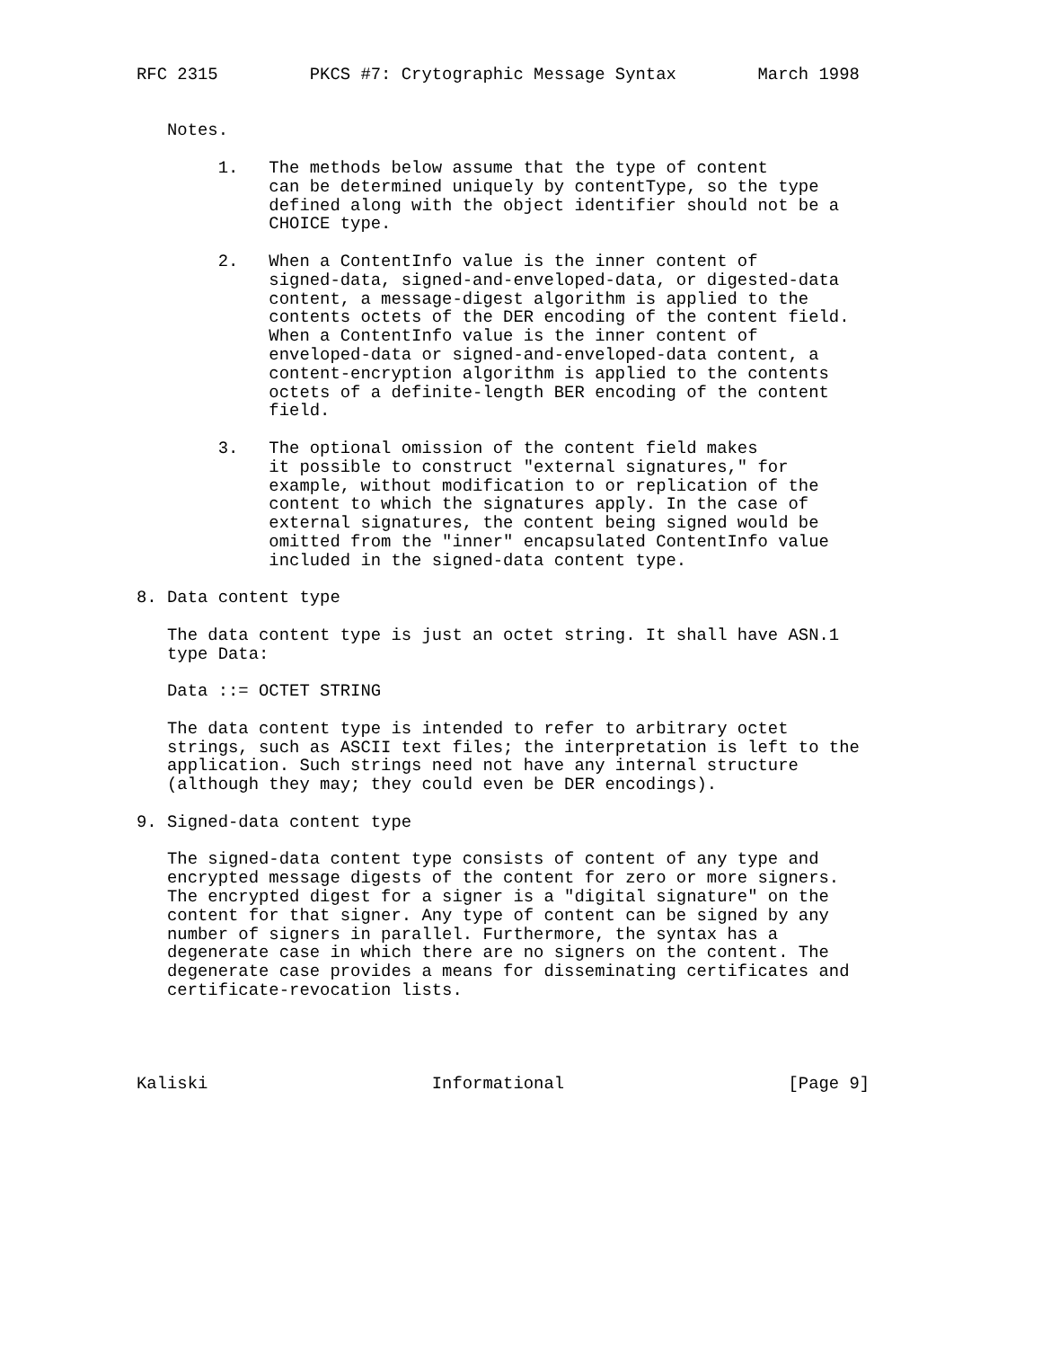RFC 2315         PKCS #7: Crytographic Message Syntax        March 1998


   Notes.

        1.   The methods below assume that the type of content
             can be determined uniquely by contentType, so the type
             defined along with the object identifier should not be a
             CHOICE type.

        2.   When a ContentInfo value is the inner content of
             signed-data, signed-and-enveloped-data, or digested-data
             content, a message-digest algorithm is applied to the
             contents octets of the DER encoding of the content field.
             When a ContentInfo value is the inner content of
             enveloped-data or signed-and-enveloped-data content, a
             content-encryption algorithm is applied to the contents
             octets of a definite-length BER encoding of the content
             field.

        3.   The optional omission of the content field makes
             it possible to construct "external signatures," for
             example, without modification to or replication of the
             content to which the signatures apply. In the case of
             external signatures, the content being signed would be
             omitted from the "inner" encapsulated ContentInfo value
             included in the signed-data content type.

8. Data content type

   The data content type is just an octet string. It shall have ASN.1
   type Data:

   Data ::= OCTET STRING

   The data content type is intended to refer to arbitrary octet
   strings, such as ASCII text files; the interpretation is left to the
   application. Such strings need not have any internal structure
   (although they may; they could even be DER encodings).

9. Signed-data content type

   The signed-data content type consists of content of any type and
   encrypted message digests of the content for zero or more signers.
   The encrypted digest for a signer is a "digital signature" on the
   content for that signer. Any type of content can be signed by any
   number of signers in parallel. Furthermore, the syntax has a
   degenerate case in which there are no signers on the content. The
   degenerate case provides a means for disseminating certificates and
   certificate-revocation lists.




Kaliski                      Informational                      [Page 9]